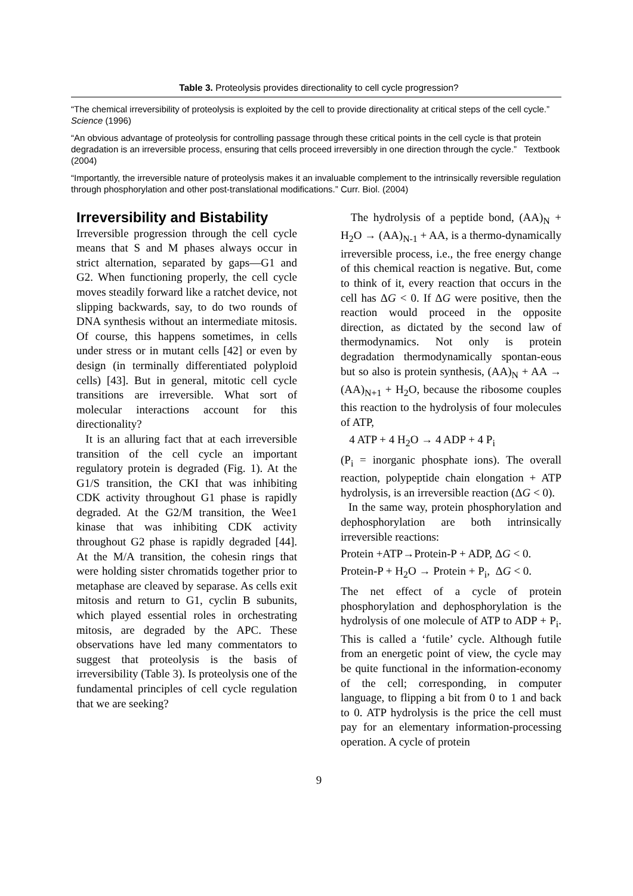Table 3. Proteolysis provides directionality to cell cycle progression?
“The chemical irreversibility of proteolysis is exploited by the cell to provide directionality at critical steps of the cell cycle.” Science (1996)
“An obvious advantage of proteolysis for controlling passage through these critical points in the cell cycle is that protein degradation is an irreversible process, ensuring that cells proceed irreversibly in one direction through the cycle.” Textbook (2004)
“Importantly, the irreversible nature of proteolysis makes it an invaluable complement to the intrinsically reversible regulation through phosphorylation and other post-translational modifications.” Curr. Biol. (2004)
Irreversibility and Bistability
Irreversible progression through the cell cycle means that S and M phases always occur in strict alternation, separated by gaps—G1 and G2. When functioning properly, the cell cycle moves steadily forward like a ratchet device, not slipping backwards, say, to do two rounds of DNA synthesis without an intermediate mitosis. Of course, this happens sometimes, in cells under stress or in mutant cells [42] or even by design (in terminally differentiated polyploid cells) [43]. But in general, mitotic cell cycle transitions are irreversible. What sort of molecular interactions account for this directionality?
It is an alluring fact that at each irreversible transition of the cell cycle an important regulatory protein is degraded (Fig. 1). At the G1/S transition, the CKI that was inhibiting CDK activity throughout G1 phase is rapidly degraded. At the G2/M transition, the Wee1 kinase that was inhibiting CDK activity throughout G2 phase is rapidly degraded [44]. At the M/A transition, the cohesin rings that were holding sister chromatids together prior to metaphase are cleaved by separase. As cells exit mitosis and return to G1, cyclin B subunits, which played essential roles in orchestrating mitosis, are degraded by the APC. These observations have led many commentators to suggest that proteolysis is the basis of irreversibility (Table 3). Is proteolysis one of the fundamental principles of cell cycle regulation that we are seeking?
The hydrolysis of a peptide bond, (AA)<sub>N</sub> + H<sub>2</sub>O → (AA)<sub>N-1</sub> + AA, is a thermo-dynamically irreversible process, i.e., the free energy change of this chemical reaction is negative. But, come to think of it, every reaction that occurs in the cell has ΔG < 0. If ΔG were positive, then the reaction would proceed in the opposite direction, as dictated by the second law of thermodynamics. Not only is protein degradation thermodynamically spontan-eous but so also is protein synthesis, (AA)<sub>N</sub> + AA → (AA)<sub>N+1</sub> + H<sub>2</sub>O, because the ribosome couples this reaction to the hydrolysis of four molecules of ATP,
4 ATP + 4 H<sub>2</sub>O → 4 ADP + 4 P<sub>i</sub>
(P<sub>i</sub> = inorganic phosphate ions). The overall reaction, polypeptide chain elongation + ATP hydrolysis, is an irreversible reaction (ΔG < 0).
In the same way, protein phosphorylation and dephosphorylation are both intrinsically irreversible reactions:
Protein +ATP→Protein-P + ADP, ΔG < 0.
Protein-P + H<sub>2</sub>O → Protein + P<sub>i</sub>, ΔG < 0.
The net effect of a cycle of protein phosphorylation and dephosphorylation is the hydrolysis of one molecule of ATP to ADP + P<sub>i</sub>. This is called a ‘futile’ cycle. Although futile from an energetic point of view, the cycle may be quite functional in the information-economy of the cell; corresponding, in computer language, to flipping a bit from 0 to 1 and back to 0. ATP hydrolysis is the price the cell must pay for an elementary information-processing operation. A cycle of protein
9